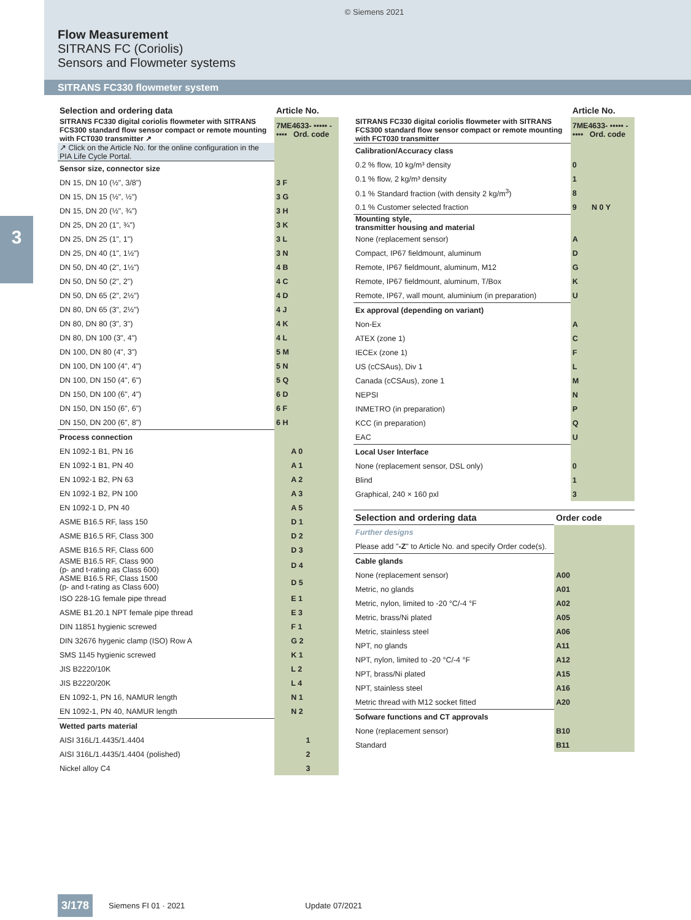© Siemens 2021
Flow Measurement
SITRANS FC (Coriolis)
Sensors and Flowmeter systems
SITRANS FC330 flowmeter system
3
| Selection and ordering data | Article No. |
| --- | --- |
| SITRANS FC330 digital coriolis flowmeter with SITRANS FCS300 standard flow sensor compact or remote mounting with FCT030 transmitter ↗ | 7ME4633- ▪▪▪▪▪ - ▪▪▪▪ Ord. code |
| ↗ Click on the Article No. for the online configuration in the PIA Life Cycle Portal. | |
| Sensor size, connector size | |
| DN 15, DN 10 (½", 3/8") | 3 F |
| DN 15, DN 15 (½", ½") | 3 G |
| DN 15, DN 20 (½", ¾") | 3 H |
| DN 25, DN 20 (1", ¾") | 3 K |
| DN 25, DN 25 (1", 1") | 3 L |
| DN 25, DN 40 (1", 1½") | 3 N |
| DN 50, DN 40 (2", 1½") | 4 B |
| DN 50, DN 50 (2", 2") | 4 C |
| DN 50, DN 65 (2", 2½") | 4 D |
| DN 80, DN 65 (3", 2½") | 4 J |
| DN 80, DN 80 (3", 3") | 4 K |
| DN 80, DN 100 (3", 4") | 4 L |
| DN 100, DN 80 (4", 3") | 5 M |
| DN 100, DN 100 (4", 4") | 5 N |
| DN 100, DN 150 (4", 6") | 5 Q |
| DN 150, DN 100 (6", 4") | 6 D |
| DN 150, DN 150 (6", 6") | 6 F |
| DN 150, DN 200 (6", 8") | 6 H |
| Process connection | |
| EN 1092-1 B1, PN 16 | A 0 |
| EN 1092-1 B1, PN 40 | A 1 |
| EN 1092-1 B2, PN 63 | A 2 |
| EN 1092-1 B2, PN 100 | A 3 |
| EN 1092-1 D, PN 40 | A 5 |
| ASME B16.5 RF, lass 150 | D 1 |
| ASME B16.5 RF, Class 300 | D 2 |
| ASME B16.5 RF, Class 600 | D 3 |
| ASME B16.5 RF, Class 900 (p- and t-rating as Class 600) | D 4 |
| ASME B16.5 RF, Class 1500 (p- and t-rating as Class 600) | D 5 |
| ISO 228-1G female pipe thread | E 1 |
| ASME B1.20.1 NPT female pipe thread | E 3 |
| DIN 11851 hygienic screwed | F 1 |
| DIN 32676 hygenic clamp (ISO) Row A | G 2 |
| SMS 1145 hygienic screwed | K 1 |
| JIS B2220/10K | L 2 |
| JIS B2220/20K | L 4 |
| EN 1092-1, PN 16, NAMUR length | N 1 |
| EN 1092-1, PN 40, NAMUR length | N 2 |
| Wetted parts material | |
| AISI 316L/1.4435/1.4404 | 1 |
| AISI 316L/1.4435/1.4404 (polished) | 2 |
| Nickel alloy C4 | 3 |
| | Article No. |
| --- | --- |
| SITRANS FC330 digital coriolis flowmeter with SITRANS FCS300 standard flow sensor compact or remote mounting with FCT030 transmitter | 7ME4633- ▪▪▪▪▪ - ▪▪▪▪ Ord. code |
| Calibration/Accuracy class | |
| 0.2 % flow, 10 kg/m³ density | 0 |
| 0.1 % flow, 2 kg/m³ density | 1 |
| 0.1 % Standard fraction (with density 2 kg/m<sup>3</sup>) | 8 |
| 0.1 % Customer selected fraction | 9 N 0 Y |
| Mounting style, transmitter housing and material | |
| None (replacement sensor) | A |
| Compact, IP67 fieldmount, aluminum | D |
| Remote, IP67 fieldmount, aluminum, M12 | G |
| Remote, IP67 fieldmount, aluminum, T/Box | K |
| Remote, IP67, wall mount, aluminium (in preparation) | U |
| Ex approval (depending on variant) | |
| Non-Ex | A |
| ATEX (zone 1) | C |
| IECEx (zone 1) | F |
| US (cCSAus), Div 1 | L |
| Canada (cCSAus), zone 1 | M |
| NEPSI | N |
| INMETRO (in preparation) | P |
| KCC (in preparation) | Q |
| EAC | U |
| Local User Interface | |
| None (replacement sensor, DSL only) | 0 |
| Blind | 1 |
| Graphical, 240 × 160 pxl | 3 |
| Selection and ordering data | Order code |
| --- | --- |
| Further designs | |
| Please add " -Z " to Article No. and specify Order code(s). | |
| Cable glands | |
| None (replacement sensor) | A00 |
| Metric, no glands | A01 |
| Metric, nylon, limited to -20 °C/-4 °F | A02 |
| Metric, brass/Ni plated | A05 |
| Metric, stainless steel | A06 |
| NPT, no glands | A11 |
| NPT, nylon, limited to -20 °C/-4 °F | A12 |
| NPT, brass/Ni plated | A15 |
| NPT, stainless steel | A16 |
| Metric thread with M12 socket fitted | A20 |
| Sofware functions and CT approvals | |
| None (replacement sensor) | B10 |
| Standard | B11 |
3/178 Siemens FI 01 · 2021 Update 07/2021